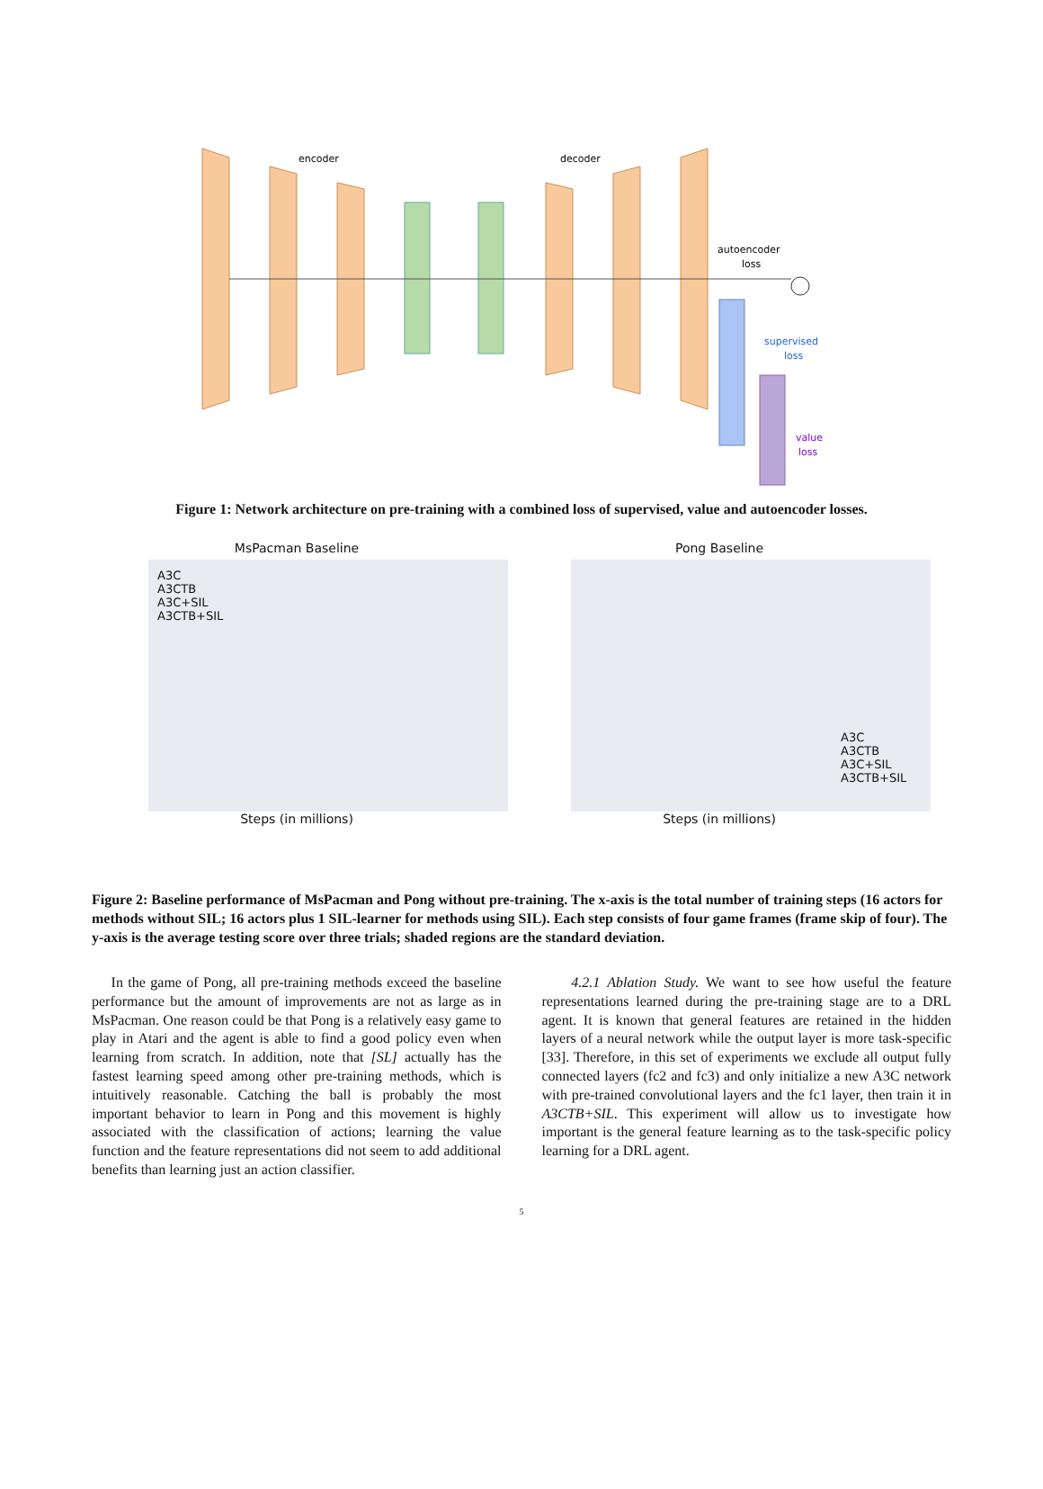encoder
decoder
autoencoder
loss
supervised
loss
value
loss
Figure 1: Network architecture on pre-training with a combined loss of supervised, value and autoencoder losses.
MsPacman Baseline
A3C
A3CTB
A3C+SIL
A3CTB+SIL
Steps (in millions)
Pong Baseline
A3C
A3CTB
A3C+SIL
A3CTB+SIL
Steps (in millions)
Figure 2: Baseline performance of MsPacman and Pong without pre-training. The x-axis is the total number of training steps (16 actors for methods without SIL; 16 actors plus 1 SIL-learner for methods using SIL). Each step consists of four game frames (frame skip of four). The y-axis is the average testing score over three trials; shaded regions are the standard deviation.
In the game of Pong, all pre-training methods exceed the baseline performance but the amount of improvements are not as large as in MsPacman. One reason could be that Pong is a relatively easy game to play in Atari and the agent is able to find a good policy even when learning from scratch. In addition, note that [SL] actually has the fastest learning speed among other pre-training methods, which is intuitively reasonable. Catching the ball is probably the most important behavior to learn in Pong and this movement is highly associated with the classification of actions; learning the value function and the feature representations did not seem to add additional benefits than learning just an action classifier.
4.2.1 Ablation Study. We want to see how useful the feature representations learned during the pre-training stage are to a DRL agent. It is known that general features are retained in the hidden layers of a neural network while the output layer is more task-specific [33]. Therefore, in this set of experiments we exclude all output fully connected layers (fc2 and fc3) and only initialize a new A3C network with pre-trained convolutional layers and the fc1 layer, then train it in A3CTB+SIL. This experiment will allow us to investigate how important is the general feature learning as to the task-specific policy learning for a DRL agent.
5